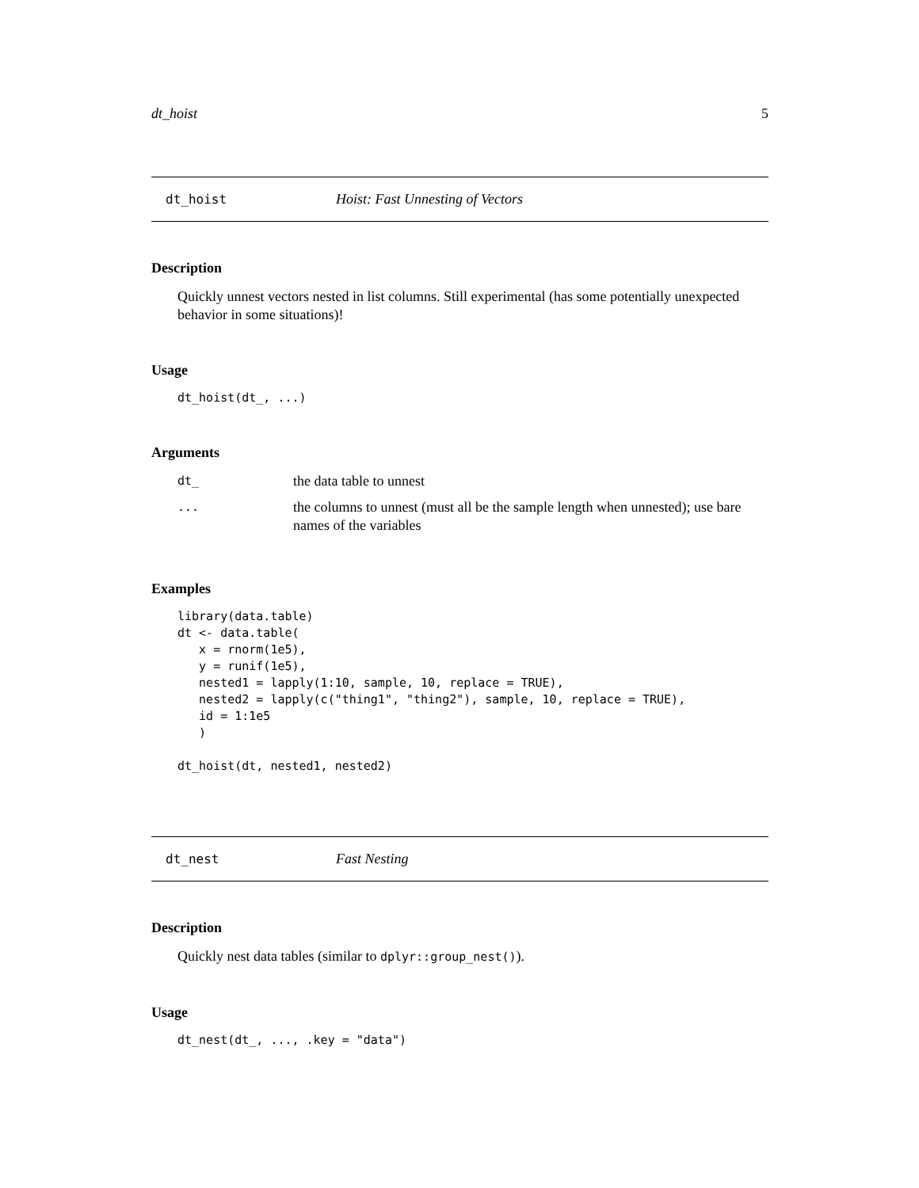dt_hoist 5
dt_hoist Hoist: Fast Unnesting of Vectors
Description
Quickly unnest vectors nested in list columns. Still experimental (has some potentially unexpected behavior in some situations)!
Usage
dt_hoist(dt_, ...)
Arguments
| dt_ | the data table to unnest |
| ... | the columns to unnest (must all be the sample length when unnested); use bare names of the variables |
Examples
library(data.table)
dt <- data.table(
   x = rnorm(1e5),
   y = runif(1e5),
   nested1 = lapply(1:10, sample, 10, replace = TRUE),
   nested2 = lapply(c("thing1", "thing2"), sample, 10, replace = TRUE),
   id = 1:1e5
   )

dt_hoist(dt, nested1, nested2)
dt_nest Fast Nesting
Description
Quickly nest data tables (similar to dplyr::group_nest()).
Usage
dt_nest(dt_, ..., .key = "data")